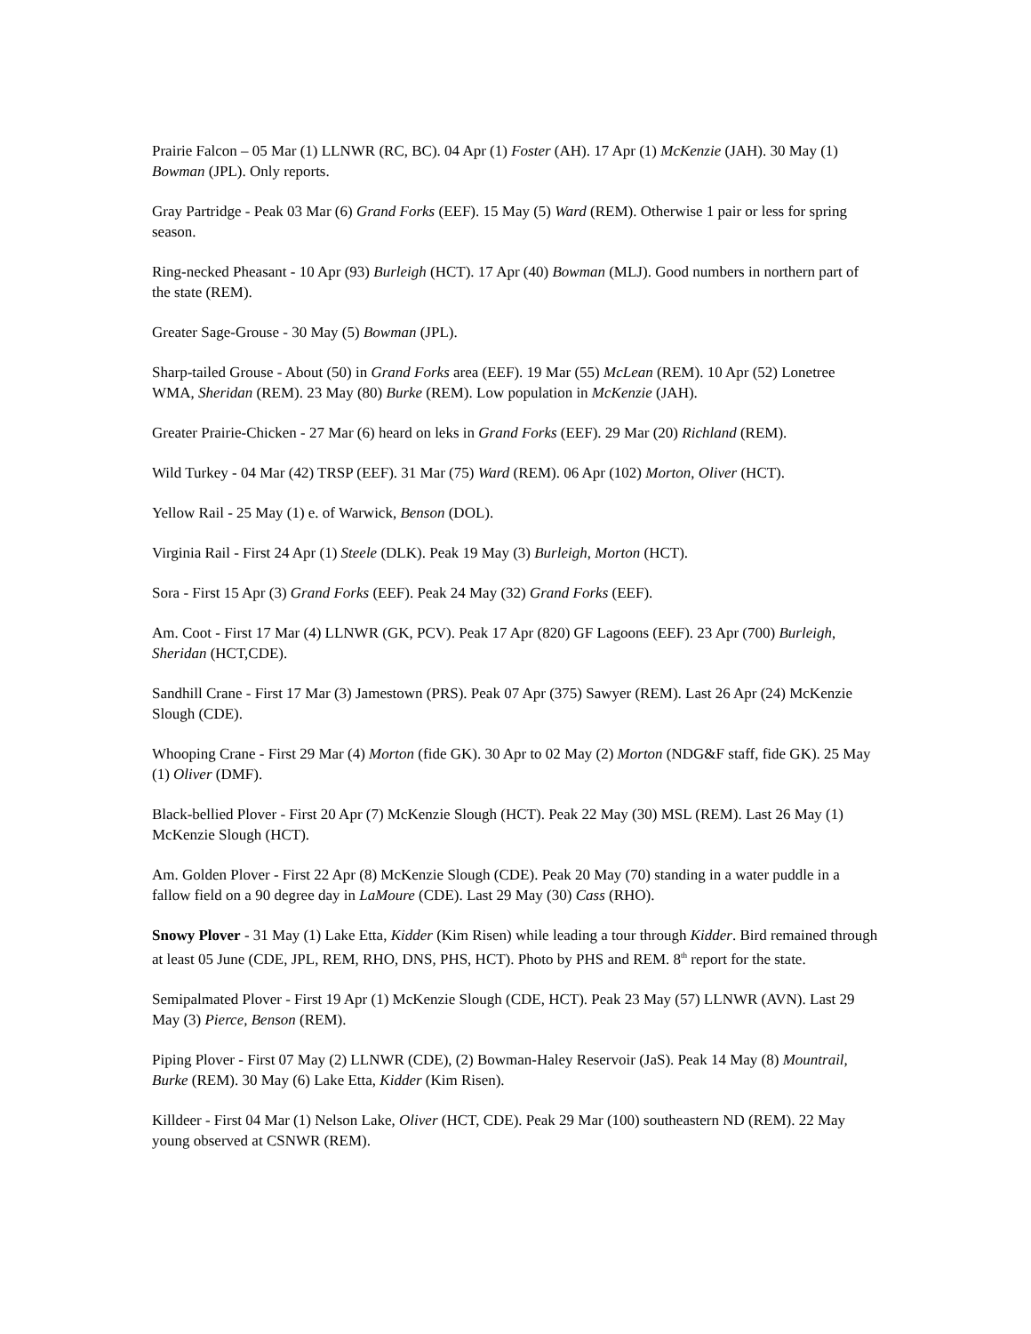Prairie Falcon – 05 Mar (1) LLNWR (RC, BC). 04 Apr (1) Foster (AH). 17 Apr (1) McKenzie (JAH). 30 May (1) Bowman (JPL). Only reports.
Gray Partridge - Peak 03 Mar (6) Grand Forks (EEF). 15 May (5) Ward (REM). Otherwise 1 pair or less for spring season.
Ring-necked Pheasant - 10 Apr (93) Burleigh (HCT). 17 Apr (40) Bowman (MLJ). Good numbers in northern part of the state (REM).
Greater Sage-Grouse - 30 May (5) Bowman (JPL).
Sharp-tailed Grouse - About (50) in Grand Forks area (EEF). 19 Mar (55) McLean (REM). 10 Apr (52) Lonetree WMA, Sheridan (REM). 23 May (80) Burke (REM). Low population in McKenzie (JAH).
Greater Prairie-Chicken - 27 Mar (6) heard on leks in Grand Forks (EEF). 29 Mar (20) Richland (REM).
Wild Turkey - 04 Mar (42) TRSP (EEF). 31 Mar (75) Ward (REM). 06 Apr (102) Morton, Oliver (HCT).
Yellow Rail - 25 May (1) e. of Warwick, Benson (DOL).
Virginia Rail - First 24 Apr (1) Steele (DLK). Peak 19 May (3) Burleigh, Morton (HCT).
Sora - First 15 Apr (3) Grand Forks (EEF). Peak 24 May (32) Grand Forks (EEF).
Am. Coot - First 17 Mar (4) LLNWR (GK, PCV). Peak 17 Apr (820) GF Lagoons (EEF). 23 Apr (700) Burleigh, Sheridan (HCT,CDE).
Sandhill Crane - First 17 Mar (3) Jamestown (PRS). Peak 07 Apr (375) Sawyer (REM). Last 26 Apr (24) McKenzie Slough (CDE).
Whooping Crane - First 29 Mar (4) Morton (fide GK). 30 Apr to 02 May (2) Morton (NDG&F staff, fide GK). 25 May (1) Oliver (DMF).
Black-bellied Plover - First 20 Apr (7) McKenzie Slough (HCT). Peak 22 May (30) MSL (REM). Last 26 May (1) McKenzie Slough (HCT).
Am. Golden Plover - First 22 Apr (8) McKenzie Slough (CDE). Peak 20 May (70) standing in a water puddle in a fallow field on a 90 degree day in LaMoure (CDE). Last 29 May (30) Cass (RHO).
Snowy Plover - 31 May (1) Lake Etta, Kidder (Kim Risen) while leading a tour through Kidder. Bird remained through at least 05 June (CDE, JPL, REM, RHO, DNS, PHS, HCT). Photo by PHS and REM. 8<sup>th</sup> report for the state.
Semipalmated Plover - First 19 Apr (1) McKenzie Slough (CDE, HCT). Peak 23 May (57) LLNWR (AVN). Last 29 May (3) Pierce, Benson (REM).
Piping Plover - First 07 May (2) LLNWR (CDE), (2) Bowman-Haley Reservoir (JaS). Peak 14 May (8) Mountrail, Burke (REM). 30 May (6) Lake Etta, Kidder (Kim Risen).
Killdeer - First 04 Mar (1) Nelson Lake, Oliver (HCT, CDE). Peak 29 Mar (100) southeastern ND (REM). 22 May young observed at CSNWR (REM).